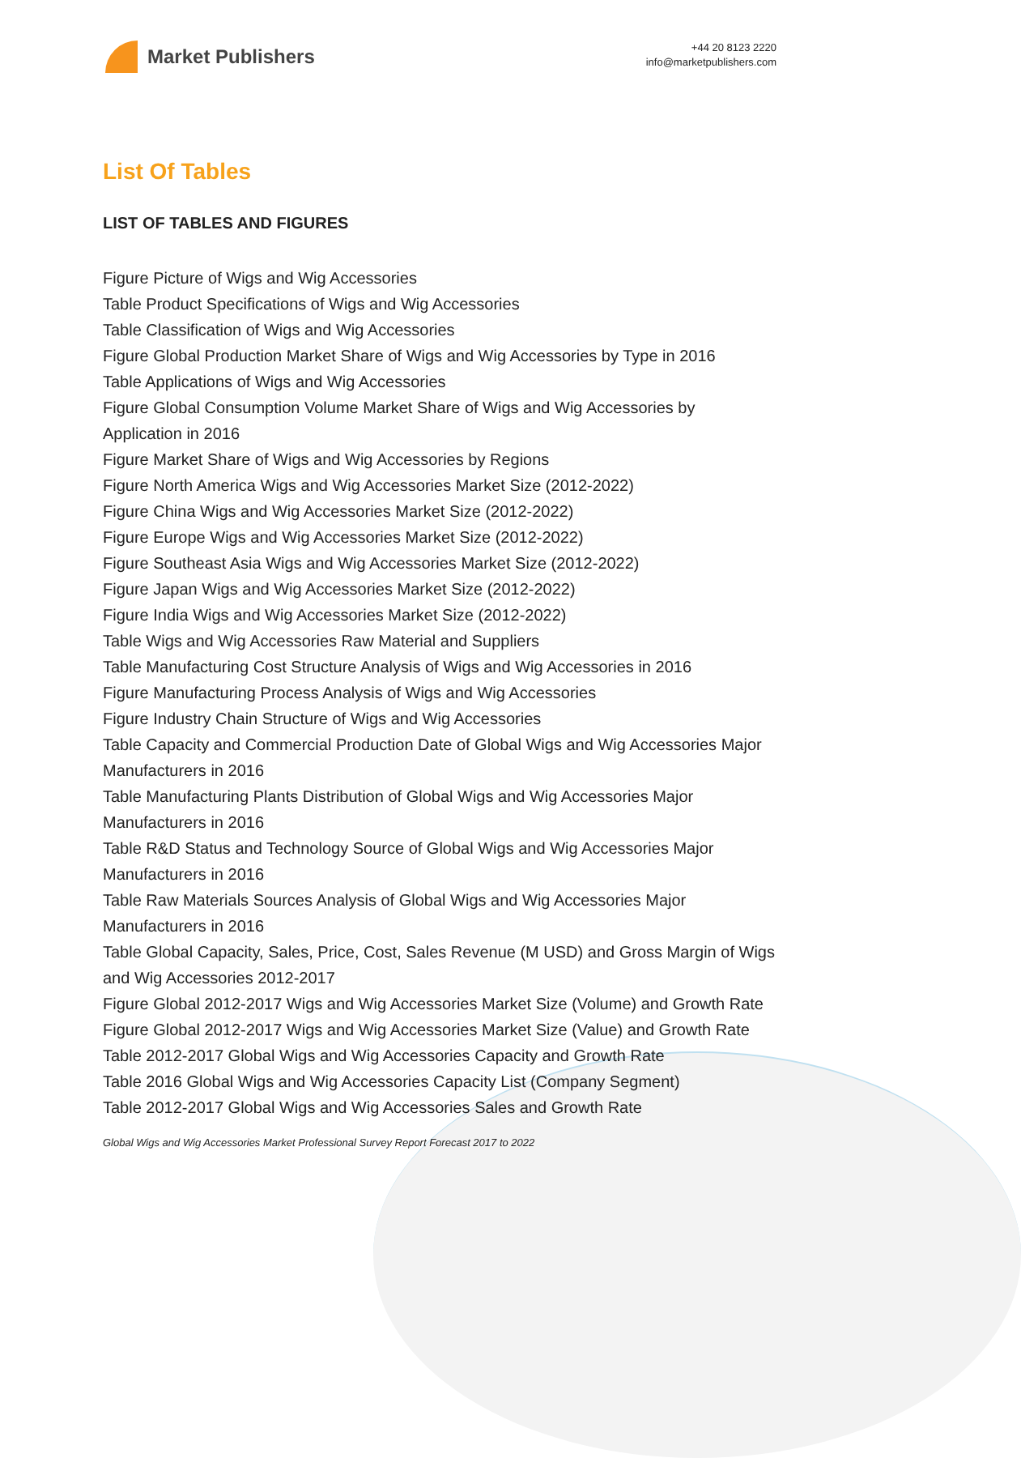Market Publishers
+44 20 8123 2220
info@marketpublishers.com
List Of Tables
LIST OF TABLES AND FIGURES
Figure Picture of Wigs and Wig Accessories
Table Product Specifications of Wigs and Wig Accessories
Table Classification of Wigs and Wig Accessories
Figure Global Production Market Share of Wigs and Wig Accessories by Type in 2016
Table Applications of Wigs and Wig Accessories
Figure Global Consumption Volume Market Share of Wigs and Wig Accessories by Application in 2016
Figure Market Share of Wigs and Wig Accessories by Regions
Figure North America Wigs and Wig Accessories Market Size (2012-2022)
Figure China Wigs and Wig Accessories Market Size (2012-2022)
Figure Europe Wigs and Wig Accessories Market Size (2012-2022)
Figure Southeast Asia Wigs and Wig Accessories Market Size (2012-2022)
Figure Japan Wigs and Wig Accessories Market Size (2012-2022)
Figure India Wigs and Wig Accessories Market Size (2012-2022)
Table Wigs and Wig Accessories Raw Material and Suppliers
Table Manufacturing Cost Structure Analysis of Wigs and Wig Accessories in 2016
Figure Manufacturing Process Analysis of Wigs and Wig Accessories
Figure Industry Chain Structure of Wigs and Wig Accessories
Table Capacity and Commercial Production Date of Global Wigs and Wig Accessories Major Manufacturers in 2016
Table Manufacturing Plants Distribution of Global Wigs and Wig Accessories Major Manufacturers in 2016
Table R&D Status and Technology Source of Global Wigs and Wig Accessories Major Manufacturers in 2016
Table Raw Materials Sources Analysis of Global Wigs and Wig Accessories Major Manufacturers in 2016
Table Global Capacity, Sales, Price, Cost, Sales Revenue (M USD) and Gross Margin of Wigs and Wig Accessories 2012-2017
Figure Global 2012-2017 Wigs and Wig Accessories Market Size (Volume) and Growth Rate
Figure Global 2012-2017 Wigs and Wig Accessories Market Size (Value) and Growth Rate
Table 2012-2017 Global Wigs and Wig Accessories Capacity and Growth Rate
Table 2016 Global Wigs and Wig Accessories Capacity List (Company Segment)
Table 2012-2017 Global Wigs and Wig Accessories Sales and Growth Rate
Global Wigs and Wig Accessories Market Professional Survey Report Forecast 2017 to 2022